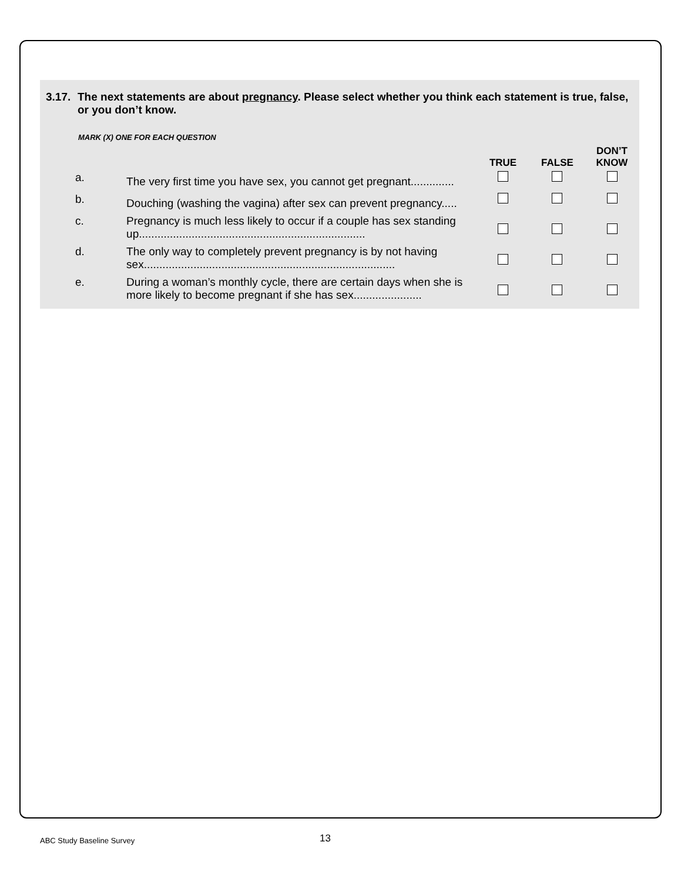3.17. The next statements are about pregnancy. Please select whether you think each statement is true, false, or you don’t know.
MARK (X) ONE FOR EACH QUESTION
| | | TRUE | FALSE | DON’T KNOW |
| --- | --- | --- | --- | --- |
| a. | The very first time you have sex, you cannot get pregnant.............. | | | |
| b. | Douching (washing the vagina) after sex can prevent pregnancy..... | | | |
| c. | Pregnancy is much less likely to occur if a couple has sex standing up......................................................................... | | | |
| d. | The only way to completely prevent pregnancy is by not having sex................................................................................. | | | |
| e. | During a woman’s monthly cycle, there are certain days when she is more likely to become pregnant if she has sex...................... | | | |
ABC Study Baseline Survey 13